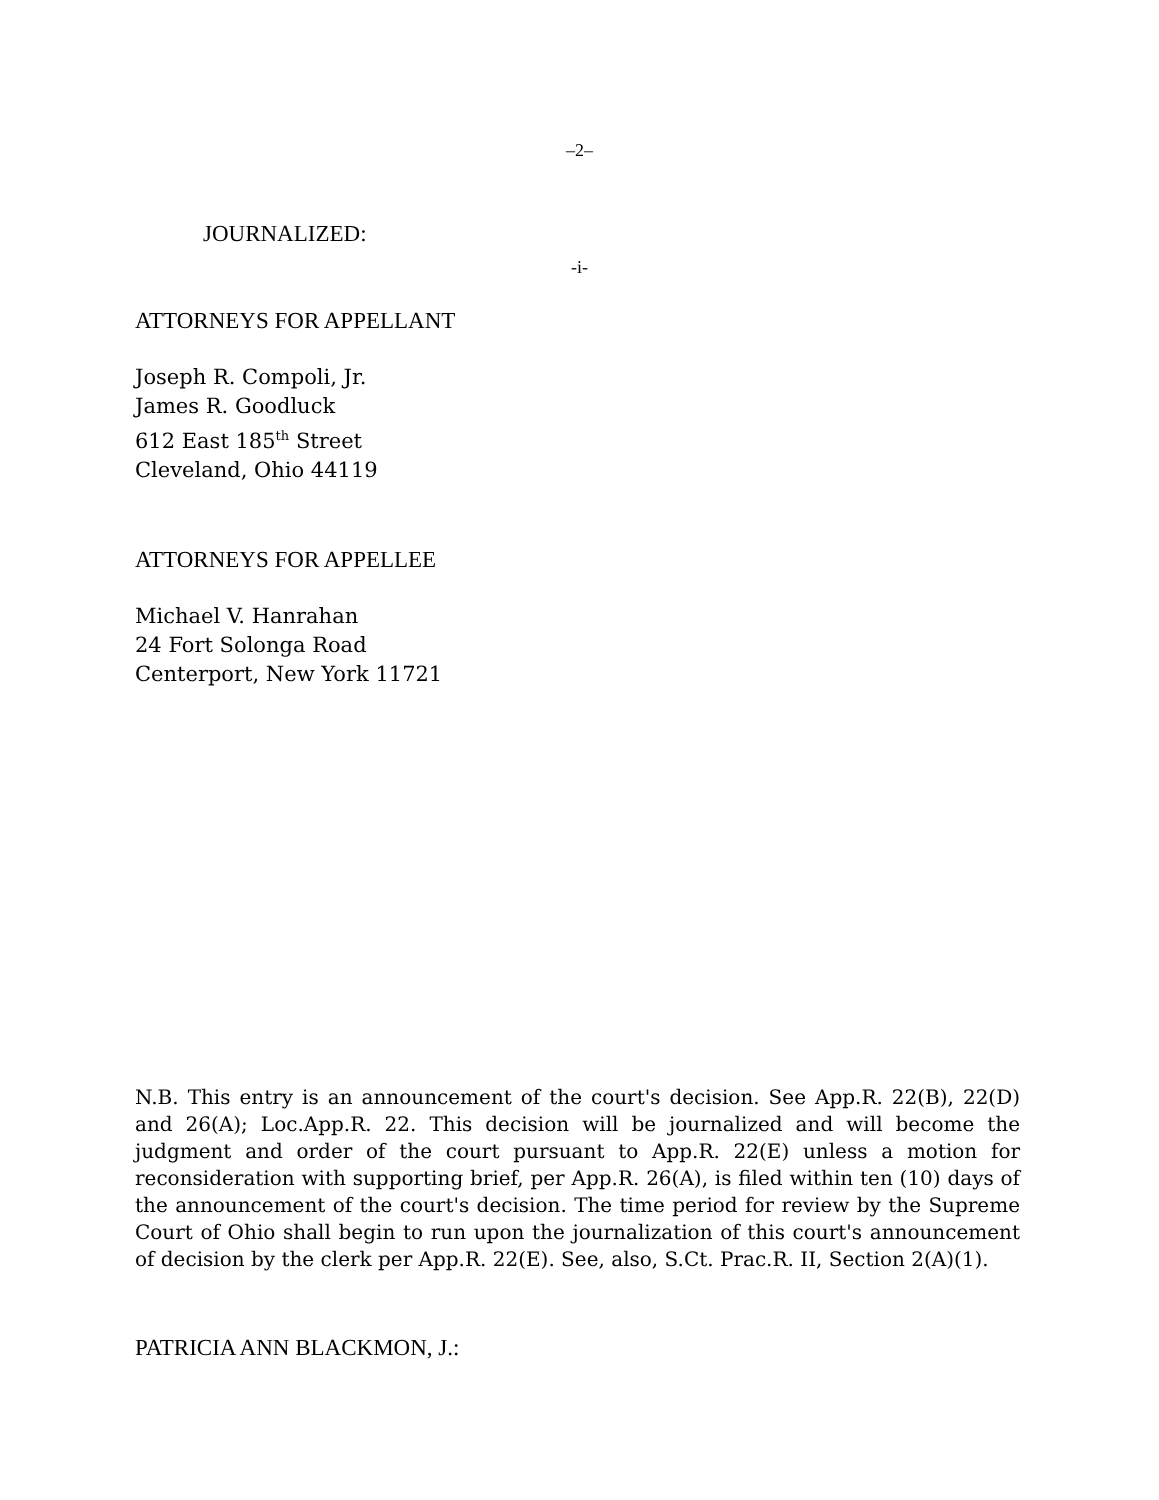–2–
JOURNALIZED:
-i-
ATTORNEYS FOR APPELLANT
Joseph R. Compoli, Jr.
James R. Goodluck
612 East 185<sup>th</sup> Street
Cleveland, Ohio 44119
ATTORNEYS FOR APPELLEE
Michael V. Hanrahan
24 Fort Solonga Road
Centerport, New York 11721
N.B. This entry is an announcement of the court's decision. See App.R. 22(B), 22(D) and 26(A); Loc.App.R. 22. This decision will be journalized and will become the judgment and order of the court pursuant to App.R. 22(E) unless a motion for reconsideration with supporting brief, per App.R. 26(A), is filed within ten (10) days of the announcement of the court's decision. The time period for review by the Supreme Court of Ohio shall begin to run upon the journalization of this court's announcement of decision by the clerk per App.R. 22(E). See, also, S.Ct. Prac.R. II, Section 2(A)(1).
PATRICIA ANN BLACKMON, J.: